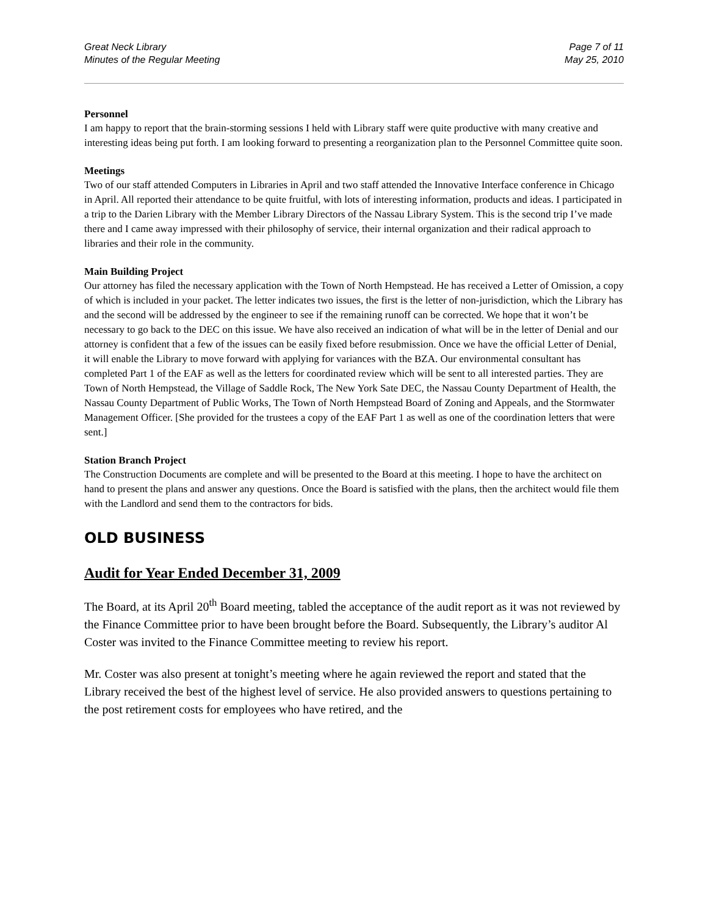Great Neck Library
Minutes of the Regular Meeting
Page 7 of 11
May 25, 2010
Personnel
I am happy to report that the brain-storming sessions I held with Library staff were quite productive with many creative and interesting ideas being put forth. I am looking forward to presenting a reorganization plan to the Personnel Committee quite soon.
Meetings
Two of our staff attended Computers in Libraries in April and two staff attended the Innovative Interface conference in Chicago in April. All reported their attendance to be quite fruitful, with lots of interesting information, products and ideas. I participated in a trip to the Darien Library with the Member Library Directors of the Nassau Library System. This is the second trip I’ve made there and I came away impressed with their philosophy of service, their internal organization and their radical approach to libraries and their role in the community.
Main Building Project
Our attorney has filed the necessary application with the Town of North Hempstead. He has received a Letter of Omission, a copy of which is included in your packet. The letter indicates two issues, the first is the letter of non-jurisdiction, which the Library has and the second will be addressed by the engineer to see if the remaining runoff can be corrected. We hope that it won’t be necessary to go back to the DEC on this issue. We have also received an indication of what will be in the letter of Denial and our attorney is confident that a few of the issues can be easily fixed before resubmission. Once we have the official Letter of Denial, it will enable the Library to move forward with applying for variances with the BZA. Our environmental consultant has completed Part 1 of the EAF as well as the letters for coordinated review which will be sent to all interested parties. They are Town of North Hempstead, the Village of Saddle Rock, The New York Sate DEC, the Nassau County Department of Health, the Nassau County Department of Public Works, The Town of North Hempstead Board of Zoning and Appeals, and the Stormwater Management Officer. [She provided for the trustees a copy of the EAF Part 1 as well as one of the coordination letters that were sent.]
Station Branch Project
The Construction Documents are complete and will be presented to the Board at this meeting. I hope to have the architect on hand to present the plans and answer any questions. Once the Board is satisfied with the plans, then the architect would file them with the Landlord and send them to the contractors for bids.
OLD BUSINESS
Audit for Year Ended December 31, 2009
The Board, at its April 20<sup>th</sup> Board meeting, tabled the acceptance of the audit report as it was not reviewed by the Finance Committee prior to have been brought before the Board. Subsequently, the Library’s auditor Al Coster was invited to the Finance Committee meeting to review his report.
Mr. Coster was also present at tonight’s meeting where he again reviewed the report and stated that the Library received the best of the highest level of service. He also provided answers to questions pertaining to the post retirement costs for employees who have retired, and the